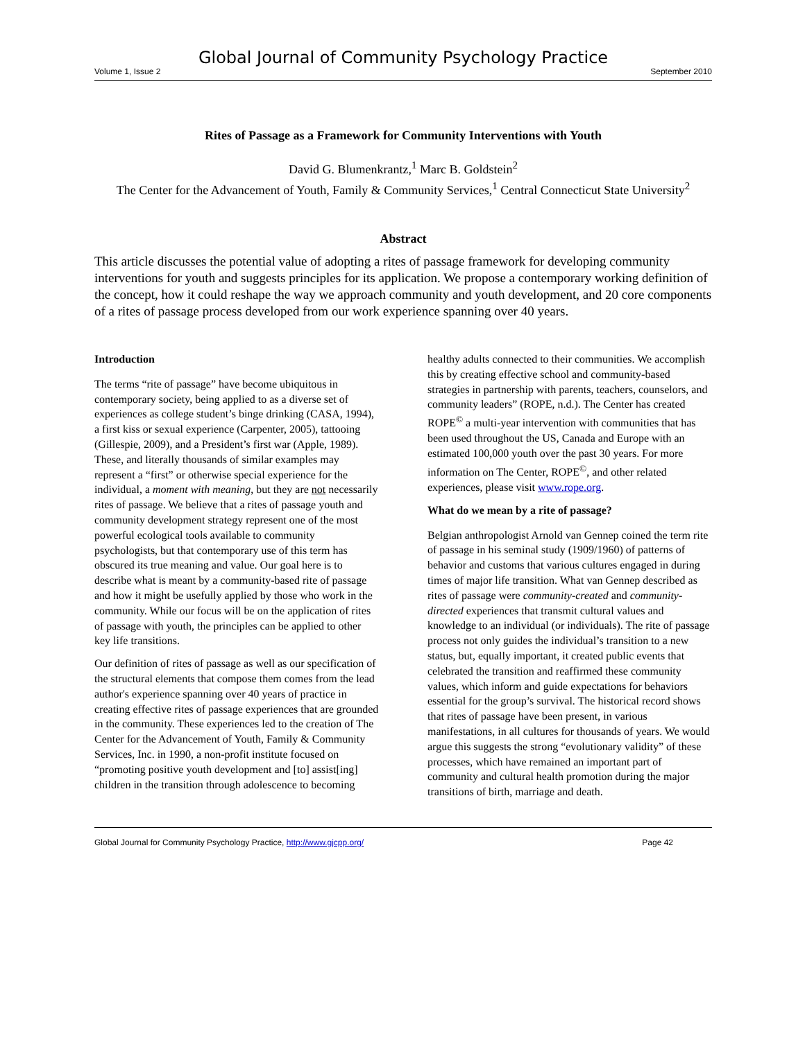Global Journal of Community Psychology Practice
Volume 1, Issue 2 September 2010
Rites of Passage as a Framework for Community Interventions with Youth
David G. Blumenkrantz,<sup>1</sup> Marc B. Goldstein<sup>2</sup>
The Center for the Advancement of Youth, Family & Community Services,<sup>1</sup> Central Connecticut State University<sup>2</sup>
Abstract
This article discusses the potential value of adopting a rites of passage framework for developing community interventions for youth and suggests principles for its application. We propose a contemporary working definition of the concept, how it could reshape the way we approach community and youth development, and 20 core components of a rites of passage process developed from our work experience spanning over 40 years.
Introduction
The terms “rite of passage” have become ubiquitous in contemporary society, being applied to as a diverse set of experiences as college student’s binge drinking (CASA, 1994), a first kiss or sexual experience (Carpenter, 2005), tattooing (Gillespie, 2009), and a President’s first war (Apple, 1989). These, and literally thousands of similar examples may represent a “first” or otherwise special experience for the individual, a moment with meaning, but they are not necessarily rites of passage. We believe that a rites of passage youth and community development strategy represent one of the most powerful ecological tools available to community psychologists, but that contemporary use of this term has obscured its true meaning and value. Our goal here is to describe what is meant by a community-based rite of passage and how it might be usefully applied by those who work in the community. While our focus will be on the application of rites of passage with youth, the principles can be applied to other key life transitions.
Our definition of rites of passage as well as our specification of the structural elements that compose them comes from the lead author's experience spanning over 40 years of practice in creating effective rites of passage experiences that are grounded in the community. These experiences led to the creation of The Center for the Advancement of Youth, Family & Community Services, Inc. in 1990, a non-profit institute focused on “promoting positive youth development and [to] assist[ing] children in the transition through adolescence to becoming healthy adults connected to their communities. We accomplish this by creating effective school and community-based strategies in partnership with parents, teachers, counselors, and community leaders” (ROPE, n.d.). The Center has created ROPE<sup>©</sup> a multi-year intervention with communities that has been used throughout the US, Canada and Europe with an estimated 100,000 youth over the past 30 years. For more information on The Center, ROPE<sup>©</sup>, and other related experiences, please visit www.rope.org.
What do we mean by a rite of passage?
Belgian anthropologist Arnold van Gennep coined the term rite of passage in his seminal study (1909/1960) of patterns of behavior and customs that various cultures engaged in during times of major life transition. What van Gennep described as rites of passage were community-created and community-directed experiences that transmit cultural values and knowledge to an individual (or individuals). The rite of passage process not only guides the individual’s transition to a new status, but, equally important, it created public events that celebrated the transition and reaffirmed these community values, which inform and guide expectations for behaviors essential for the group’s survival. The historical record shows that rites of passage have been present, in various manifestations, in all cultures for thousands of years. We would argue this suggests the strong “evolutionary validity” of these processes, which have remained an important part of community and cultural health promotion during the major transitions of birth, marriage and death.
Global Journal for Community Psychology Practice, http://www.gjcpp.org/ Page 42